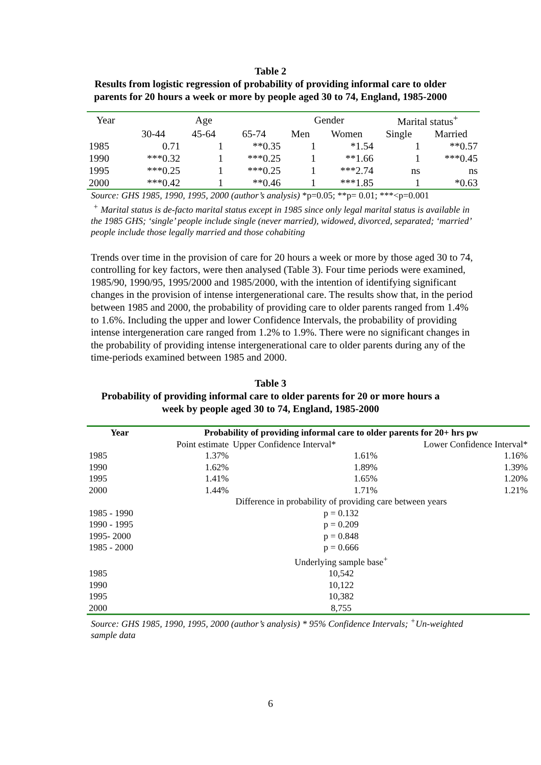Table 2
Results from logistic regression of probability of providing informal care to older
parents for 20 hours a week or more by people aged 30 to 74, England, 1985-2000
| Year | Age | | | Gender | | Marital status<sup>+</sup> | |
| | 30-44 | 45-64 | 65-74 | Men | Women | Single | Married |
| 1985 | 0.71 | 1 | **0.35 | 1 | *1.54 | 1 | **0.57 |
| 1990 | ***0.32 | 1 | ***0.25 | 1 | **1.66 | 1 | ***0.45 |
| 1995 | ***0.25 | 1 | ***0.25 | 1 | ***2.74 | ns | ns |
| 2000 | ***0.42 | 1 | **0.46 | 1 | ***1.85 | 1 | *0.63 |
Source: GHS 1985, 1990, 1995, 2000 (author’s analysis) *p=0.05; **p= 0.01; ***<p=0.001
<sup>+</sup> Marital status is de-facto marital status except in 1985 since only legal marital status is available in the 1985 GHS; ‘single’ people include single (never married), widowed, divorced, separated; ‘married’ people include those legally married and those cohabiting
Trends over time in the provision of care for 20 hours a week or more by those aged 30 to 74, controlling for key factors, were then analysed (Table 3). Four time periods were examined, 1985/90, 1990/95, 1995/2000 and 1985/2000, with the intention of identifying significant changes in the provision of intense intergenerational care. The results show that, in the period between 1985 and 2000, the probability of providing care to older parents ranged from 1.4% to 1.6%. Including the upper and lower Confidence Intervals, the probability of providing intense intergeneration care ranged from 1.2% to 1.9%. There were no significant changes in the probability of providing intense intergenerational care to older parents during any of the time-periods examined between 1985 and 2000.
Table 3
Probability of providing informal care to older parents for 20 or more hours a
week by people aged 30 to 74, England, 1985-2000
| Year | Probability of providing informal care to older parents for 20+ hrs pw | | |
| | Point estimate | Upper Confidence Interval* | Lower Confidence Interval* |
| 1985 | 1.37% | 1.61% | 1.16% |
| 1990 | 1.62% | 1.89% | 1.39% |
| 1995 | 1.41% | 1.65% | 1.20% |
| 2000 | 1.44% | 1.71% | 1.21% |
| | Difference in probability of providing care between years | | |
| 1985 - 1990 | p = 0.132 | | |
| 1990 - 1995 | p = 0.209 | | |
| 1995- 2000 | p = 0.848 | | |
| 1985 - 2000 | p = 0.666 | | |
| | Underlying sample base<sup>+</sup> | | |
| 1985 | 10,542 | | |
| 1990 | 10,122 | | |
| 1995 | 10,382 | | |
| 2000 | 8,755 | | |
Source: GHS 1985, 1990, 1995, 2000 (author’s analysis) * 95% Confidence Intervals; <sup>+</sup>Un-weighted sample data
6